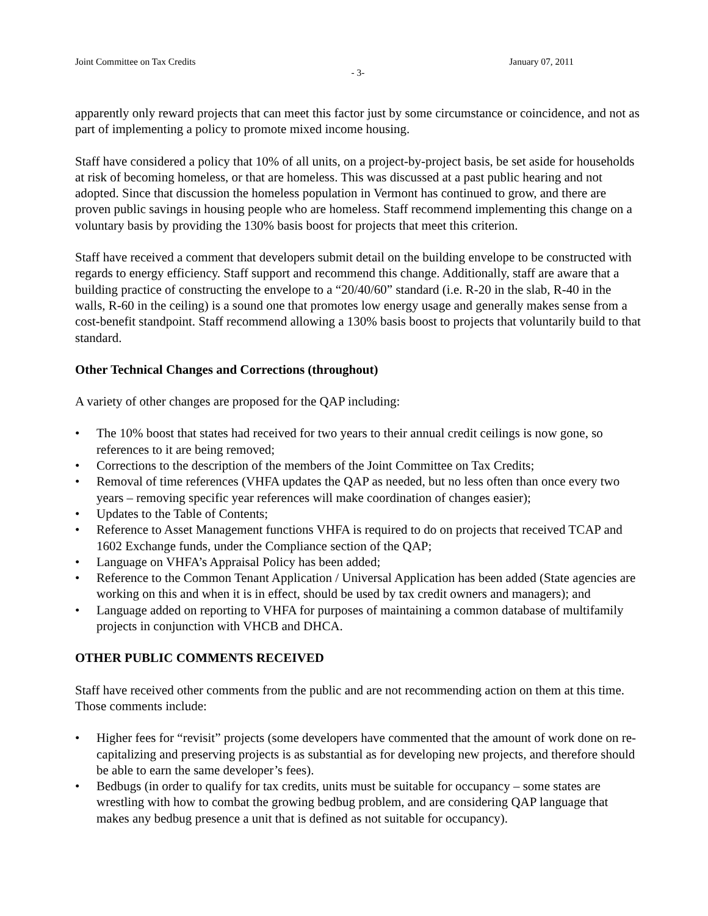Joint Committee on Tax Credits January 07, 2011
- 3-
apparently only reward projects that can meet this factor just by some circumstance or coincidence, and not as part of implementing a policy to promote mixed income housing.
Staff have considered a policy that 10% of all units, on a project-by-project basis, be set aside for households at risk of becoming homeless, or that are homeless. This was discussed at a past public hearing and not adopted. Since that discussion the homeless population in Vermont has continued to grow, and there are proven public savings in housing people who are homeless. Staff recommend implementing this change on a voluntary basis by providing the 130% basis boost for projects that meet this criterion.
Staff have received a comment that developers submit detail on the building envelope to be constructed with regards to energy efficiency. Staff support and recommend this change. Additionally, staff are aware that a building practice of constructing the envelope to a “20/40/60” standard (i.e. R-20 in the slab, R-40 in the walls, R-60 in the ceiling) is a sound one that promotes low energy usage and generally makes sense from a cost-benefit standpoint. Staff recommend allowing a 130% basis boost to projects that voluntarily build to that standard.
Other Technical Changes and Corrections (throughout)
A variety of other changes are proposed for the QAP including:
• The 10% boost that states had received for two years to their annual credit ceilings is now gone, so references to it are being removed;
• Corrections to the description of the members of the Joint Committee on Tax Credits;
• Removal of time references (VHFA updates the QAP as needed, but no less often than once every two years – removing specific year references will make coordination of changes easier);
• Updates to the Table of Contents;
• Reference to Asset Management functions VHFA is required to do on projects that received TCAP and 1602 Exchange funds, under the Compliance section of the QAP;
• Language on VHFA’s Appraisal Policy has been added;
• Reference to the Common Tenant Application / Universal Application has been added (State agencies are working on this and when it is in effect, should be used by tax credit owners and managers); and
• Language added on reporting to VHFA for purposes of maintaining a common database of multifamily projects in conjunction with VHCB and DHCA.
OTHER PUBLIC COMMENTS RECEIVED
Staff have received other comments from the public and are not recommending action on them at this time. Those comments include:
• Higher fees for “revisit” projects (some developers have commented that the amount of work done on re-capitalizing and preserving projects is as substantial as for developing new projects, and therefore should be able to earn the same developer’s fees).
• Bedbugs (in order to qualify for tax credits, units must be suitable for occupancy – some states are wrestling with how to combat the growing bedbug problem, and are considering QAP language that makes any bedbug presence a unit that is defined as not suitable for occupancy).